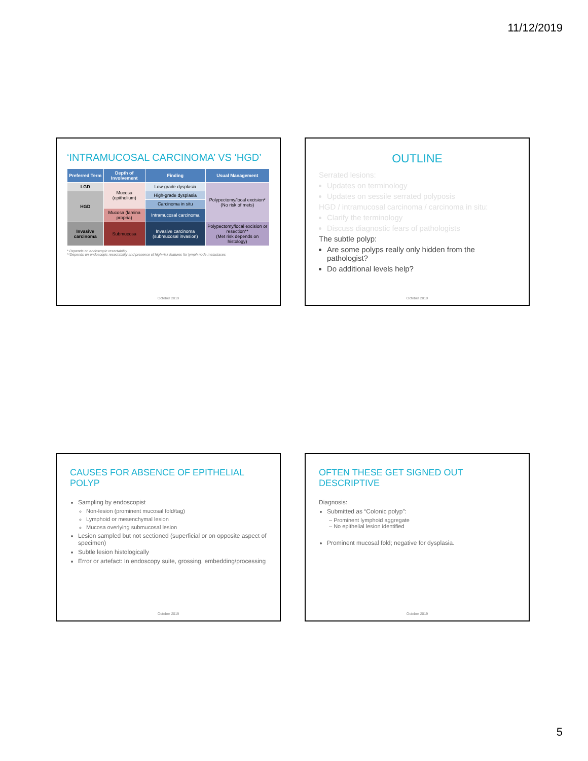11/12/2019
‘INTRAMUCOSAL CARCINOMA’ VS ‘HGD’
| Preferred Term | Depth of Involvement | Finding | Usual Management |
| --- | --- | --- | --- |
| LGD | Mucosa (epithelium) | Low-grade dysplasia | Polypectomy/local excision* (No risk of mets) |
| HGD | | High-grade dysplasia | |
| | | Carcinoma in situ | |
| | Mucosa (lamina propria) | Intramucosal carcinoma | |
| Invasive carcinoma | Submucosa | Invasive carcinoma (submucosal invasion) | Polypectomy/local excision or resection** (Met risk depends on histology) |
* Depends on endoscopic resectability
**Depends on endoscopic resectability and presence of high-risk features for lymph node metastases
October 2019
OUTLINE
Serrated lesions:
Updates on terminology
Updates on sessile serrated polyposis
HGD / intramucosal carcinoma / carcinoma in situ:
Clarify the terminology
Discuss diagnostic fears of pathologists
The subtle polyp:
Are some polyps really only hidden from the pathologist?
Do additional levels help?
October 2019
CAUSES FOR ABSENCE OF EPITHELIAL POLYP
Sampling by endoscopist
Non-lesion (prominent mucosal fold/tag)
Lymphoid or mesenchymal lesion
Mucosa overlying submucosal lesion
Lesion sampled but not sectioned (superficial or on opposite aspect of specimen)
Subtle lesion histologically
Error or artefact: In endoscopy suite, grossing, embedding/processing
October 2019
OFTEN THESE GET SIGNED OUT DESCRIPTIVE
Diagnosis:
Submitted as “Colonic polyp”:
– Prominent lymphoid aggregate
– No epithelial lesion identified
Prominent mucosal fold; negative for dysplasia.
October 2019
5